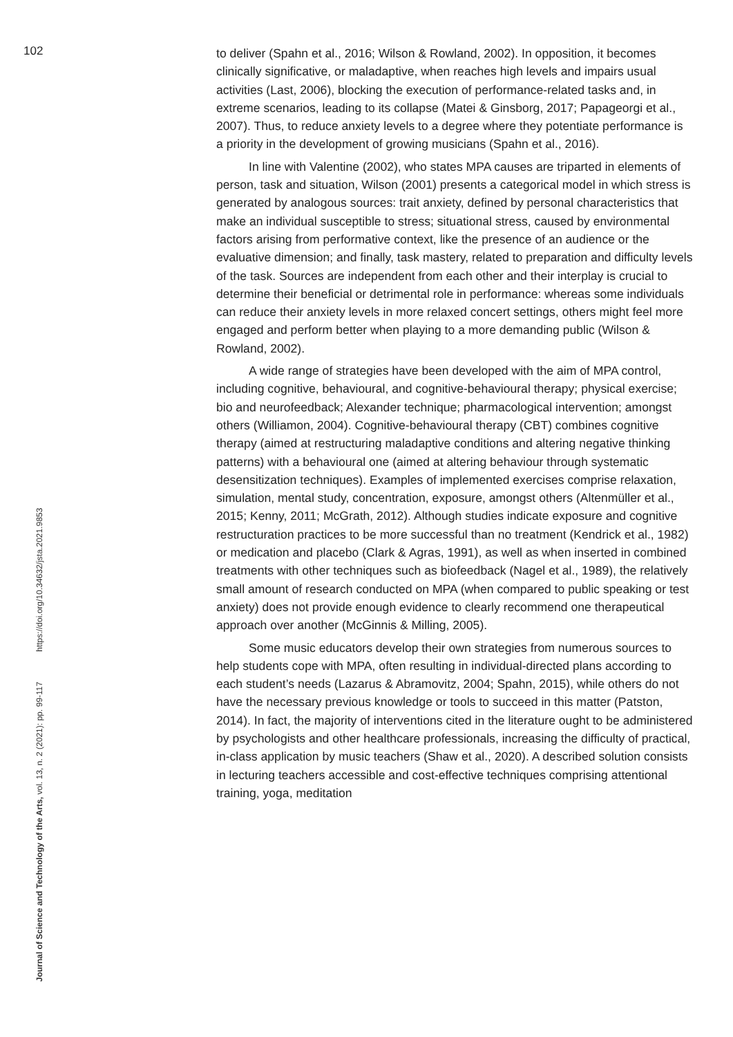102
to deliver (Spahn et al., 2016; Wilson & Rowland, 2002). In opposition, it becomes clinically significative, or maladaptive, when reaches high levels and impairs usual activities (Last, 2006), blocking the execution of performance-related tasks and, in extreme scenarios, leading to its collapse (Matei & Ginsborg, 2017; Papageorgi et al., 2007). Thus, to reduce anxiety levels to a degree where they potentiate performance is a priority in the development of growing musicians (Spahn et al., 2016).
In line with Valentine (2002), who states MPA causes are triparted in elements of person, task and situation, Wilson (2001) presents a categorical model in which stress is generated by analogous sources: trait anxiety, defined by personal characteristics that make an individual susceptible to stress; situational stress, caused by environmental factors arising from performative context, like the presence of an audience or the evaluative dimension; and finally, task mastery, related to preparation and difficulty levels of the task. Sources are independent from each other and their interplay is crucial to determine their beneficial or detrimental role in performance: whereas some individuals can reduce their anxiety levels in more relaxed concert settings, others might feel more engaged and perform better when playing to a more demanding public (Wilson & Rowland, 2002).
A wide range of strategies have been developed with the aim of MPA control, including cognitive, behavioural, and cognitive-behavioural therapy; physical exercise; bio and neurofeedback; Alexander technique; pharmacological intervention; amongst others (Williamon, 2004). Cognitive-behavioural therapy (CBT) combines cognitive therapy (aimed at restructuring maladaptive conditions and altering negative thinking patterns) with a behavioural one (aimed at altering behaviour through systematic desensitization techniques). Examples of implemented exercises comprise relaxation, simulation, mental study, concentration, exposure, amongst others (Altenmüller et al., 2015; Kenny, 2011; McGrath, 2012). Although studies indicate exposure and cognitive restructuration practices to be more successful than no treatment (Kendrick et al., 1982) or medication and placebo (Clark & Agras, 1991), as well as when inserted in combined treatments with other techniques such as biofeedback (Nagel et al., 1989), the relatively small amount of research conducted on MPA (when compared to public speaking or test anxiety) does not provide enough evidence to clearly recommend one therapeutical approach over another (McGinnis & Milling, 2005).
Some music educators develop their own strategies from numerous sources to help students cope with MPA, often resulting in individual-directed plans according to each student’s needs (Lazarus & Abramovitz, 2004; Spahn, 2015), while others do not have the necessary previous knowledge or tools to succeed in this matter (Patston, 2014). In fact, the majority of interventions cited in the literature ought to be administered by psychologists and other healthcare professionals, increasing the difficulty of practical, in-class application by music teachers (Shaw et al., 2020). A described solution consists in lecturing teachers accessible and cost-effective techniques comprising attentional training, yoga, meditation
Journal of Science and Technology of the Arts, vol. 13, n. 2 (2021): pp. 99-117 https://doi.org/10.34632/jsta.2021.9853